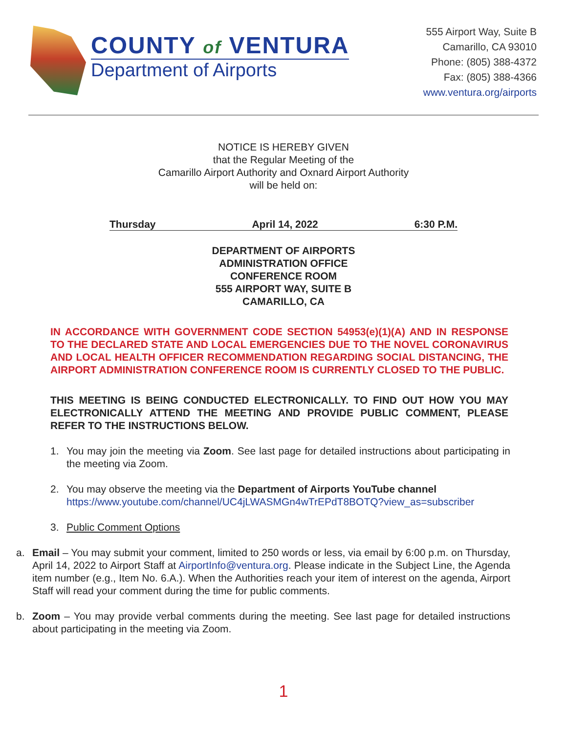COUNTY of VENTURA
Department of Airports
555 Airport Way, Suite B
Camarillo, CA 93010
Phone: (805) 388-4372
Fax: (805) 388-4366
www.ventura.org/airports
NOTICE IS HEREBY GIVEN
that the Regular Meeting of the
Camarillo Airport Authority and Oxnard Airport Authority
will be held on:
Thursday April 14, 2022 6:30 P.M.
DEPARTMENT OF AIRPORTS
ADMINISTRATION OFFICE
CONFERENCE ROOM
555 AIRPORT WAY, SUITE B
CAMARILLO, CA
IN ACCORDANCE WITH GOVERNMENT CODE SECTION 54953(e)(1)(A) AND IN RESPONSE TO THE DECLARED STATE AND LOCAL EMERGENCIES DUE TO THE NOVEL CORONAVIRUS AND LOCAL HEALTH OFFICER RECOMMENDATION REGARDING SOCIAL DISTANCING, THE AIRPORT ADMINISTRATION CONFERENCE ROOM IS CURRENTLY CLOSED TO THE PUBLIC.
THIS MEETING IS BEING CONDUCTED ELECTRONICALLY. TO FIND OUT HOW YOU MAY ELECTRONICALLY ATTEND THE MEETING AND PROVIDE PUBLIC COMMENT, PLEASE REFER TO THE INSTRUCTIONS BELOW.
1. You may join the meeting via Zoom. See last page for detailed instructions about participating in the meeting via Zoom.
2. You may observe the meeting via the Department of Airports YouTube channel
https://www.youtube.com/channel/UC4jLWASMGn4wTrEPdT8BOTQ?view_as=subscriber
3. Public Comment Options
a. Email – You may submit your comment, limited to 250 words or less, via email by 6:00 p.m. on Thursday, April 14, 2022 to Airport Staff at AirportInfo@ventura.org. Please indicate in the Subject Line, the Agenda item number (e.g., Item No. 6.A.). When the Authorities reach your item of interest on the agenda, Airport Staff will read your comment during the time for public comments.
b. Zoom – You may provide verbal comments during the meeting. See last page for detailed instructions about participating in the meeting via Zoom.
1